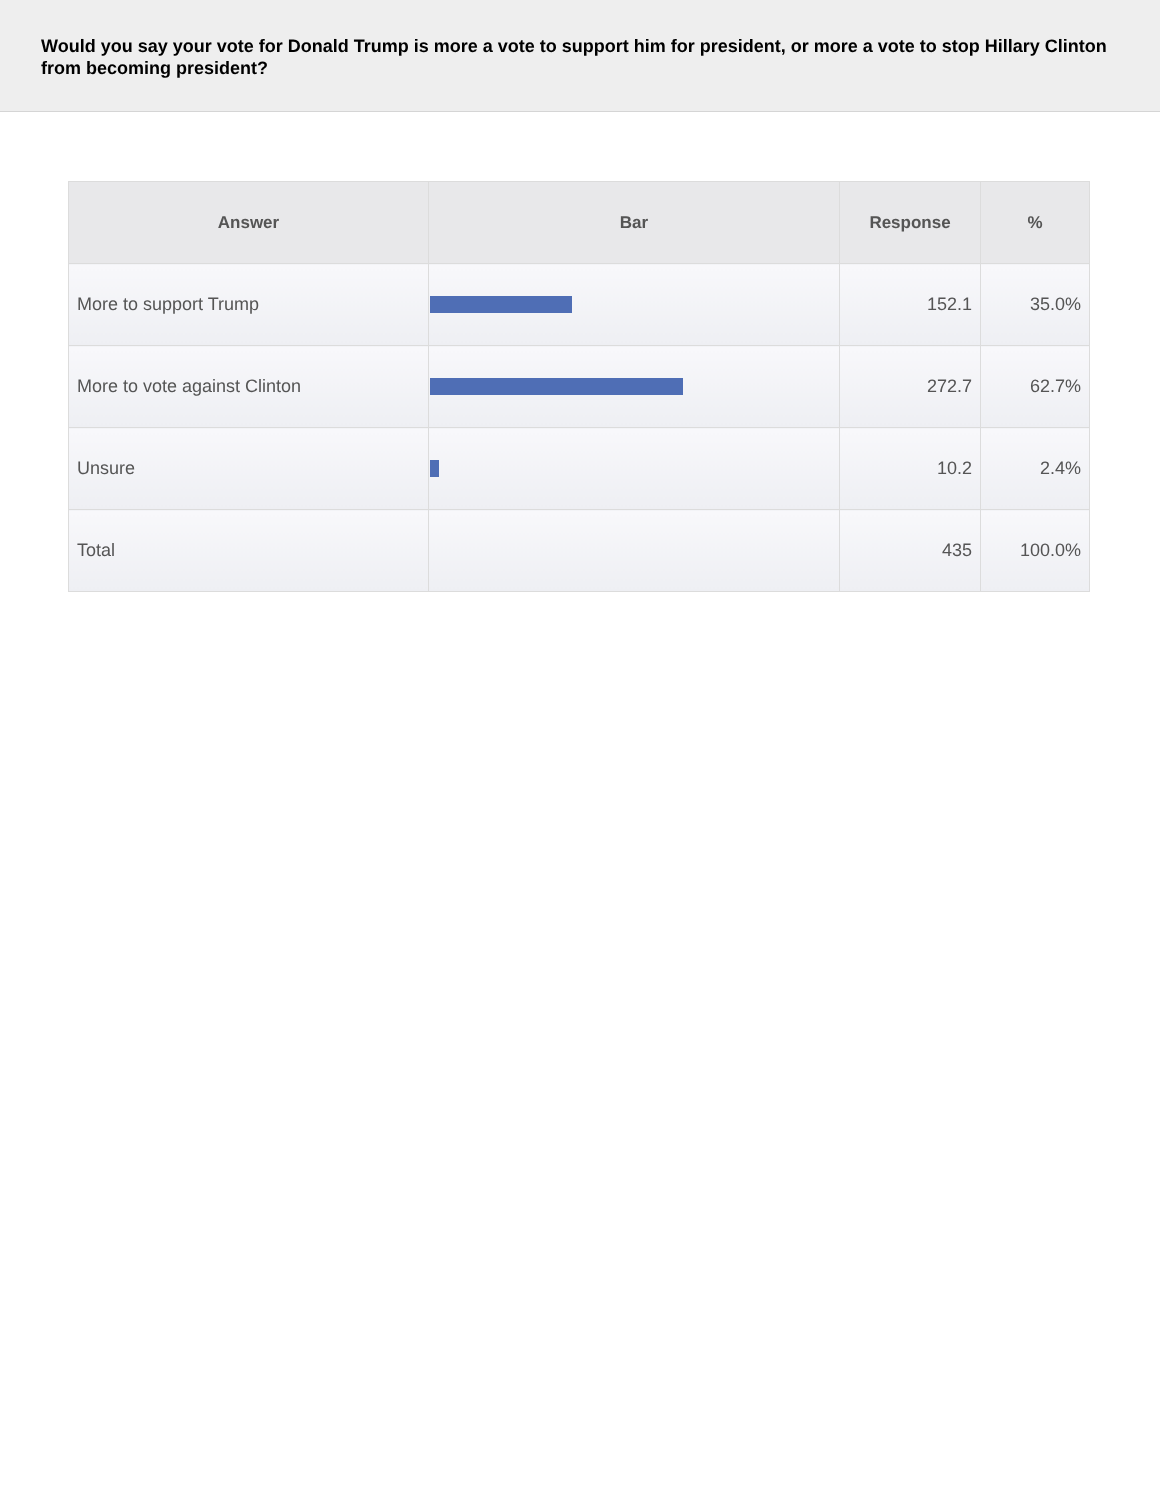Would you say your vote for Donald Trump is more a vote to support him for president, or more a vote to stop Hillary Clinton from becoming president?
| Answer | Bar | Response | % |
| --- | --- | --- | --- |
| More to support Trump | | 152.1 | 35.0% |
| More to vote against Clinton | | 272.7 | 62.7% |
| Unsure | | 10.2 | 2.4% |
| Total | | 435 | 100.0% |